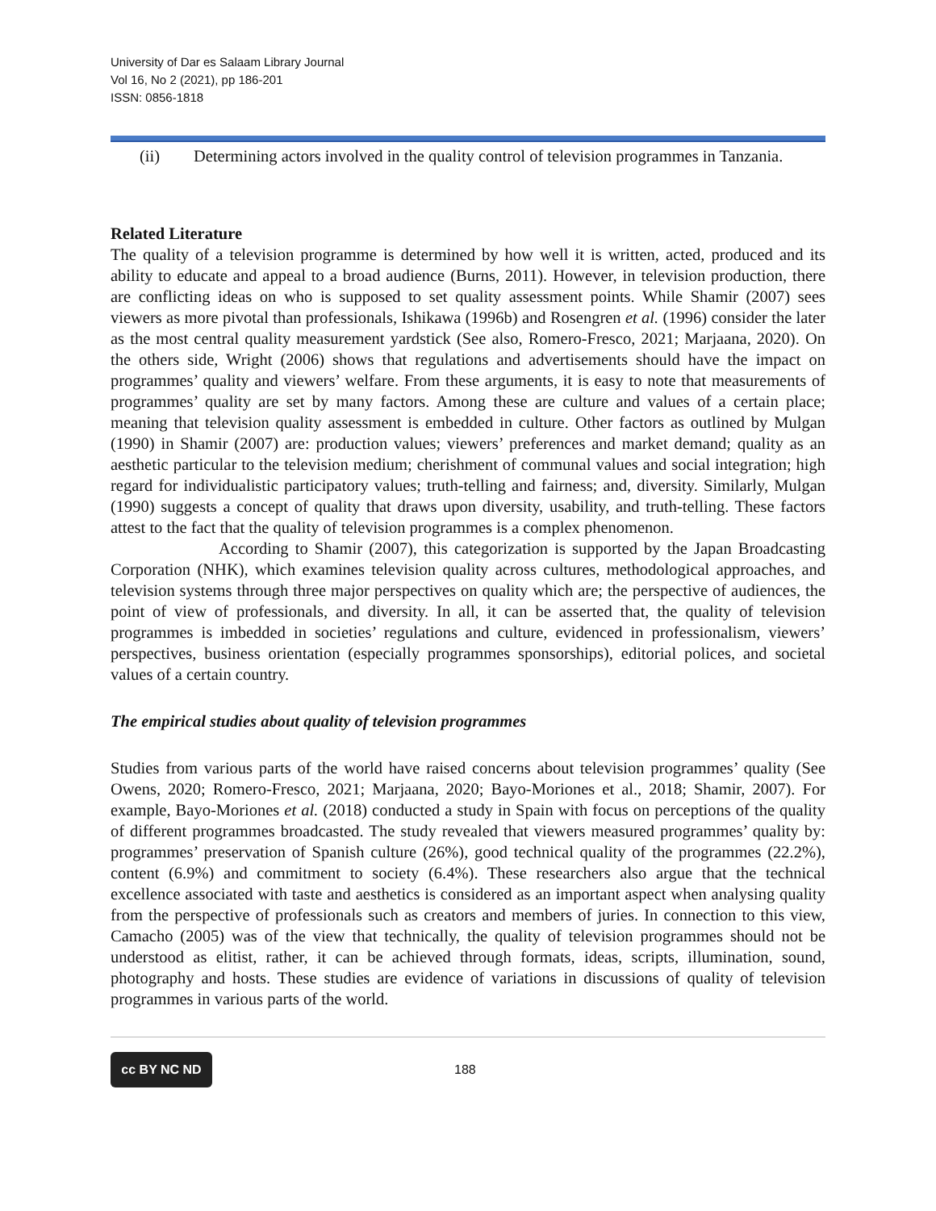University of Dar es Salaam Library Journal
Vol 16, No 2 (2021), pp 186-201
ISSN: 0856-1818
(ii) Determining actors involved in the quality control of television programmes in Tanzania.
Related Literature
The quality of a television programme is determined by how well it is written, acted, produced and its ability to educate and appeal to a broad audience (Burns, 2011). However, in television production, there are conflicting ideas on who is supposed to set quality assessment points. While Shamir (2007) sees viewers as more pivotal than professionals, Ishikawa (1996b) and Rosengren et al. (1996) consider the later as the most central quality measurement yardstick (See also, Romero-Fresco, 2021; Marjaana, 2020). On the others side, Wright (2006) shows that regulations and advertisements should have the impact on programmes’ quality and viewers’ welfare. From these arguments, it is easy to note that measurements of programmes’ quality are set by many factors. Among these are culture and values of a certain place; meaning that television quality assessment is embedded in culture. Other factors as outlined by Mulgan (1990) in Shamir (2007) are: production values; viewers’ preferences and market demand; quality as an aesthetic particular to the television medium; cherishment of communal values and social integration; high regard for individualistic participatory values; truth-telling and fairness; and, diversity. Similarly, Mulgan (1990) suggests a concept of quality that draws upon diversity, usability, and truth-telling. These factors attest to the fact that the quality of television programmes is a complex phenomenon.
According to Shamir (2007), this categorization is supported by the Japan Broadcasting Corporation (NHK), which examines television quality across cultures, methodological approaches, and television systems through three major perspectives on quality which are; the perspective of audiences, the point of view of professionals, and diversity. In all, it can be asserted that, the quality of television programmes is imbedded in societies’ regulations and culture, evidenced in professionalism, viewers’ perspectives, business orientation (especially programmes sponsorships), editorial polices, and societal values of a certain country.
The empirical studies about quality of television programmes
Studies from various parts of the world have raised concerns about television programmes’ quality (See Owens, 2020; Romero-Fresco, 2021; Marjaana, 2020; Bayo-Moriones et al., 2018; Shamir, 2007). For example, Bayo-Moriones et al. (2018) conducted a study in Spain with focus on perceptions of the quality of different programmes broadcasted. The study revealed that viewers measured programmes’ quality by: programmes’ preservation of Spanish culture (26%), good technical quality of the programmes (22.2%), content (6.9%) and commitment to society (6.4%). These researchers also argue that the technical excellence associated with taste and aesthetics is considered as an important aspect when analysing quality from the perspective of professionals such as creators and members of juries. In connection to this view, Camacho (2005) was of the view that technically, the quality of television programmes should not be understood as elitist, rather, it can be achieved through formats, ideas, scripts, illumination, sound, photography and hosts. These studies are evidence of variations in discussions of quality of television programmes in various parts of the world.
cc BY NC ND
188